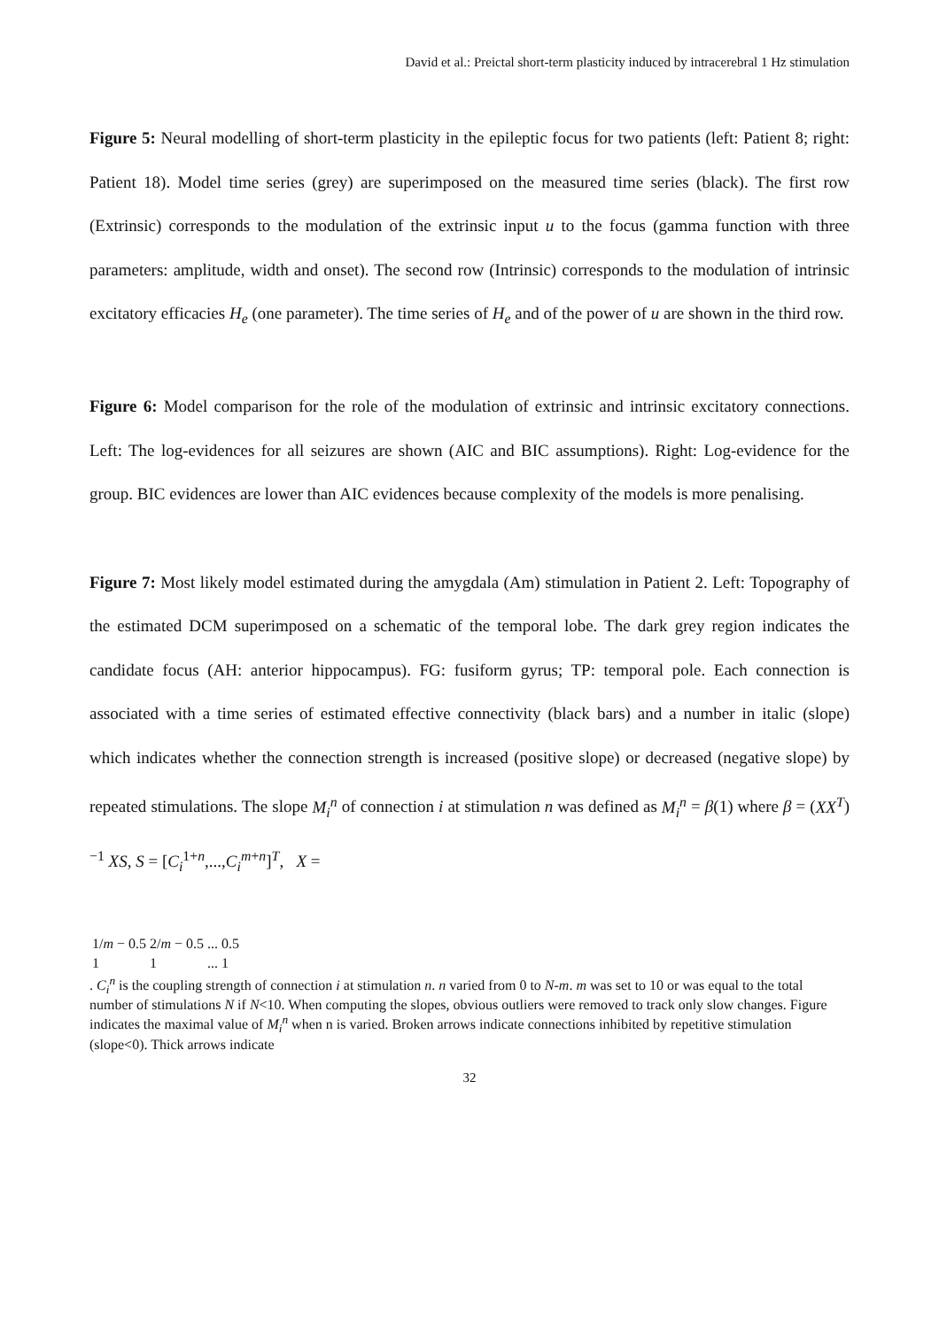David et al.: Preictal short-term plasticity induced by intracerebral 1 Hz stimulation
Figure 5: Neural modelling of short-term plasticity in the epileptic focus for two patients (left: Patient 8; right: Patient 18). Model time series (grey) are superimposed on the measured time series (black). The first row (Extrinsic) corresponds to the modulation of the extrinsic input u to the focus (gamma function with three parameters: amplitude, width and onset). The second row (Intrinsic) corresponds to the modulation of intrinsic excitatory efficacies H<sub>e</sub> (one parameter). The time series of H<sub>e</sub> and of the power of u are shown in the third row.
Figure 6: Model comparison for the role of the modulation of extrinsic and intrinsic excitatory connections. Left: The log-evidences for all seizures are shown (AIC and BIC assumptions). Right: Log-evidence for the group. BIC evidences are lower than AIC evidences because complexity of the models is more penalising.
Figure 7: Most likely model estimated during the amygdala (Am) stimulation in Patient 2. Left: Topography of the estimated DCM superimposed on a schematic of the temporal lobe. The dark grey region indicates the candidate focus (AH: anterior hippocampus). FG: fusiform gyrus; TP: temporal pole. Each connection is associated with a time series of estimated effective connectivity (black bars) and a number in italic (slope) which indicates whether the connection strength is increased (positive slope) or decreased (negative slope) by repeated stimulations. The slope M<sub>i</sub><sup>n</sup> of connection i at stimulation n was defined as M<sub>i</sub><sup>n</sup> = β(1) where β = (XX<sup>T</sup>)<sup>−1</sup> XS, S = [C<sub>i</sub><sup>1+n</sup>,...,C<sub>i</sub><sup>m+n</sup>]<sup>T</sup>, X =
| 1/ m − 0.5 | 2/ m − 0.5 | ... | 0.5 |
| 1 | 1 | ... | 1 |
. C<sub>i</sub><sup>n</sup> is the coupling strength of connection i at stimulation n. n varied from 0 to N-m. m was set to 10 or was equal to the total number of stimulations N if N<10. When computing the slopes, obvious outliers were removed to track only slow changes. Figure indicates the maximal value of M<sub>i</sub><sup>n</sup> when n is varied. Broken arrows indicate connections inhibited by repetitive stimulation (slope<0). Thick arrows indicate
32